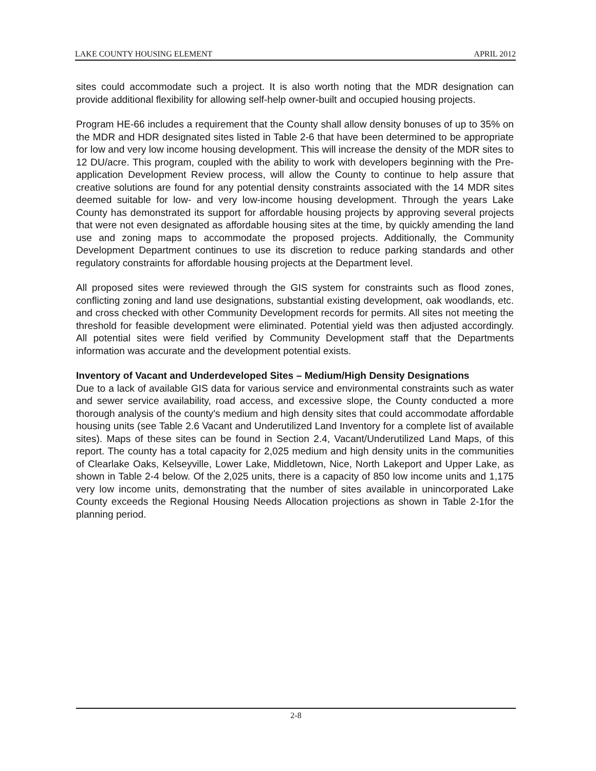LAKE COUNTY HOUSING ELEMENT APRIL 2012
sites could accommodate such a project. It is also worth noting that the MDR designation can provide additional flexibility for allowing self-help owner-built and occupied housing projects.
Program HE-66 includes a requirement that the County shall allow density bonuses of up to 35% on the MDR and HDR designated sites listed in Table 2-6 that have been determined to be appropriate for low and very low income housing development. This will increase the density of the MDR sites to 12 DU/acre. This program, coupled with the ability to work with developers beginning with the Pre-application Development Review process, will allow the County to continue to help assure that creative solutions are found for any potential density constraints associated with the 14 MDR sites deemed suitable for low- and very low-income housing development. Through the years Lake County has demonstrated its support for affordable housing projects by approving several projects that were not even designated as affordable housing sites at the time, by quickly amending the land use and zoning maps to accommodate the proposed projects. Additionally, the Community Development Department continues to use its discretion to reduce parking standards and other regulatory constraints for affordable housing projects at the Department level.
All proposed sites were reviewed through the GIS system for constraints such as flood zones, conflicting zoning and land use designations, substantial existing development, oak woodlands, etc. and cross checked with other Community Development records for permits. All sites not meeting the threshold for feasible development were eliminated. Potential yield was then adjusted accordingly. All potential sites were field verified by Community Development staff that the Departments information was accurate and the development potential exists.
Inventory of Vacant and Underdeveloped Sites – Medium/High Density Designations
Due to a lack of available GIS data for various service and environmental constraints such as water and sewer service availability, road access, and excessive slope, the County conducted a more thorough analysis of the county's medium and high density sites that could accommodate affordable housing units (see Table 2.6 Vacant and Underutilized Land Inventory for a complete list of available sites). Maps of these sites can be found in Section 2.4, Vacant/Underutilized Land Maps, of this report. The county has a total capacity for 2,025 medium and high density units in the communities of Clearlake Oaks, Kelseyville, Lower Lake, Middletown, Nice, North Lakeport and Upper Lake, as shown in Table 2-4 below. Of the 2,025 units, there is a capacity of 850 low income units and 1,175 very low income units, demonstrating that the number of sites available in unincorporated Lake County exceeds the Regional Housing Needs Allocation projections as shown in Table 2-1for the planning period.
2-8